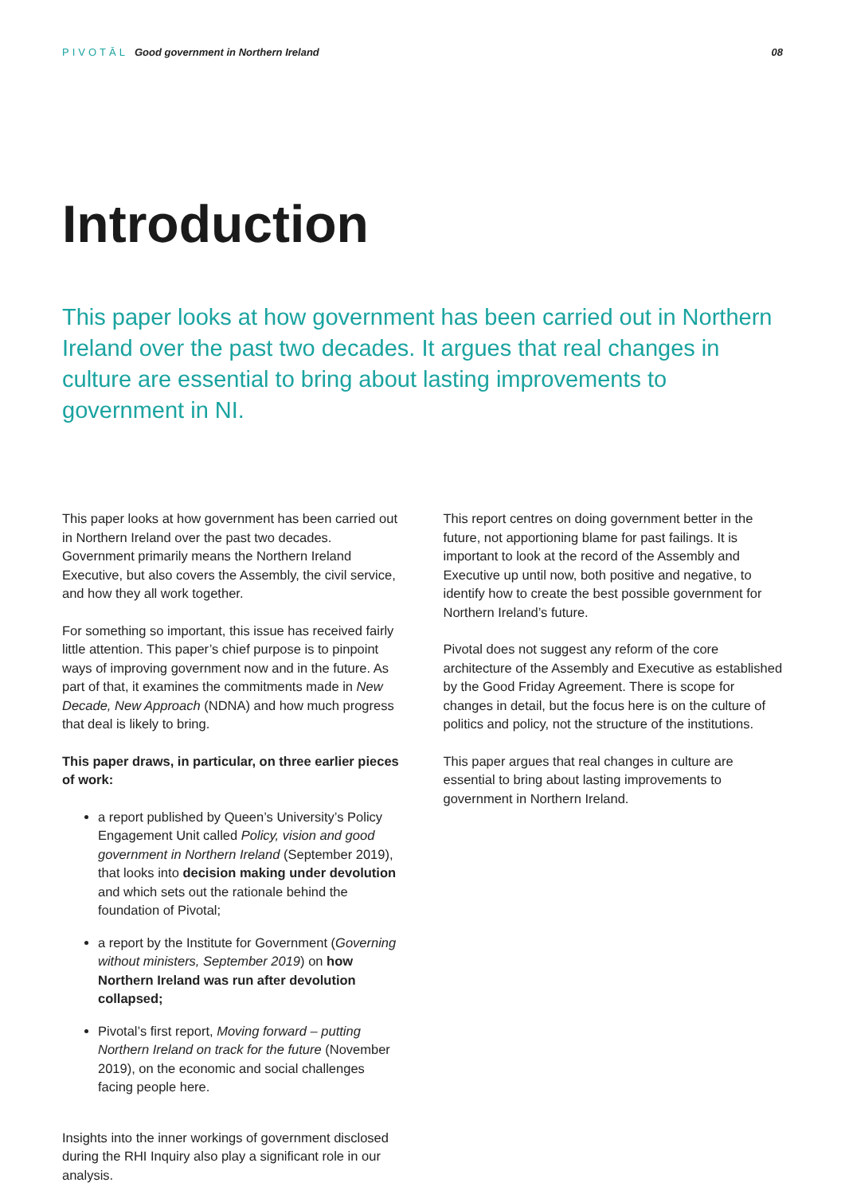PIVOTĀL Good government in Northern Ireland
08
Introduction
This paper looks at how government has been carried out in Northern Ireland over the past two decades. It argues that real changes in culture are essential to bring about lasting improvements to government in NI.
This paper looks at how government has been carried out in Northern Ireland over the past two decades. Government primarily means the Northern Ireland Executive, but also covers the Assembly, the civil service, and how they all work together.
For something so important, this issue has received fairly little attention. This paper’s chief purpose is to pinpoint ways of improving government now and in the future. As part of that, it examines the commitments made in New Decade, New Approach (NDNA) and how much progress that deal is likely to bring.
This paper draws, in particular, on three earlier pieces of work:
a report published by Queen’s University’s Policy Engagement Unit called Policy, vision and good government in Northern Ireland (September 2019), that looks into decision making under devolution and which sets out the rationale behind the foundation of Pivotal;
a report by the Institute for Government (Governing without ministers, September 2019) on how Northern Ireland was run after devolution collapsed;
Pivotal’s first report, Moving forward – putting Northern Ireland on track for the future (November 2019), on the economic and social challenges facing people here.
Insights into the inner workings of government disclosed during the RHI Inquiry also play a significant role in our analysis.
This report centres on doing government better in the future, not apportioning blame for past failings. It is important to look at the record of the Assembly and Executive up until now, both positive and negative, to identify how to create the best possible government for Northern Ireland’s future.
Pivotal does not suggest any reform of the core architecture of the Assembly and Executive as established by the Good Friday Agreement. There is scope for changes in detail, but the focus here is on the culture of politics and policy, not the structure of the institutions.
This paper argues that real changes in culture are essential to bring about lasting improvements to government in Northern Ireland.